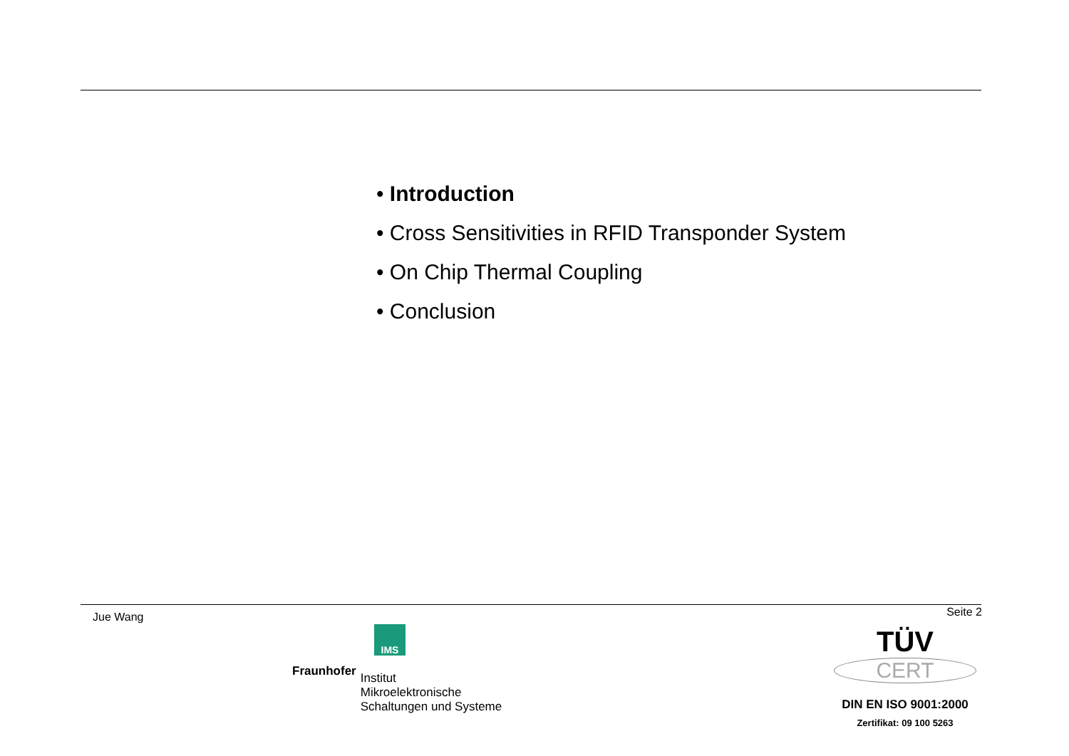• Introduction
• Cross Sensitivities in RFID Transponder System
• On Chip Thermal Coupling
• Conclusion
Jue Wang Seite 2
IMS
Fraunhofer
Institut
Mikroelektronische
Schaltungen und Systeme
TÜV
CERT
DIN EN ISO 9001:2000
Zertifikat: 09 100 5263